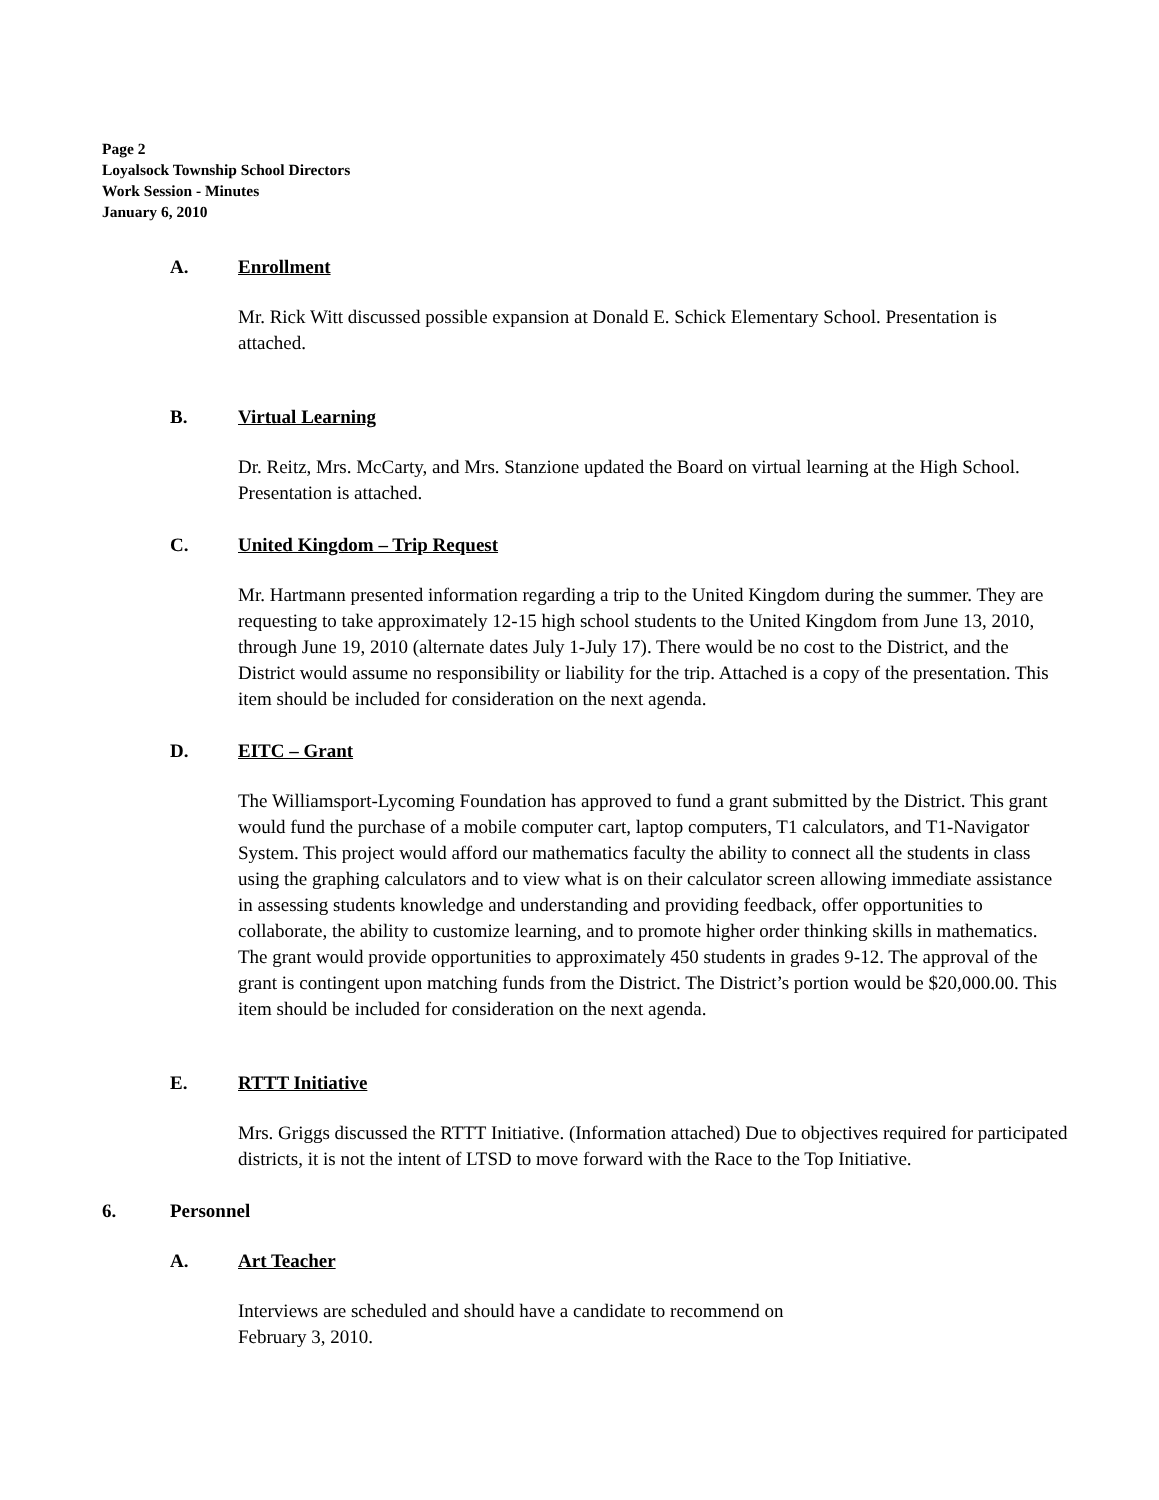Page 2
Loyalsock Township School Directors
Work Session - Minutes
January 6, 2010
A. Enrollment
Mr. Rick Witt discussed possible expansion at Donald E. Schick Elementary School. Presentation is attached.
B. Virtual Learning
Dr. Reitz, Mrs. McCarty, and Mrs. Stanzione updated the Board on virtual learning at the High School. Presentation is attached.
C. United Kingdom – Trip Request
Mr. Hartmann presented information regarding a trip to the United Kingdom during the summer. They are requesting to take approximately 12-15 high school students to the United Kingdom from June 13, 2010, through June 19, 2010 (alternate dates July 1-July 17). There would be no cost to the District, and the District would assume no responsibility or liability for the trip. Attached is a copy of the presentation. This item should be included for consideration on the next agenda.
D. EITC – Grant
The Williamsport-Lycoming Foundation has approved to fund a grant submitted by the District. This grant would fund the purchase of a mobile computer cart, laptop computers, T1 calculators, and T1-Navigator System. This project would afford our mathematics faculty the ability to connect all the students in class using the graphing calculators and to view what is on their calculator screen allowing immediate assistance in assessing students knowledge and understanding and providing feedback, offer opportunities to collaborate, the ability to customize learning, and to promote higher order thinking skills in mathematics. The grant would provide opportunities to approximately 450 students in grades 9-12. The approval of the grant is contingent upon matching funds from the District. The District’s portion would be $20,000.00. This item should be included for consideration on the next agenda.
E. RTTT Initiative
Mrs. Griggs discussed the RTTT Initiative. (Information attached) Due to objectives required for participated districts, it is not the intent of LTSD to move forward with the Race to the Top Initiative.
6. Personnel
A. Art Teacher
Interviews are scheduled and should have a candidate to recommend on
February 3, 2010.